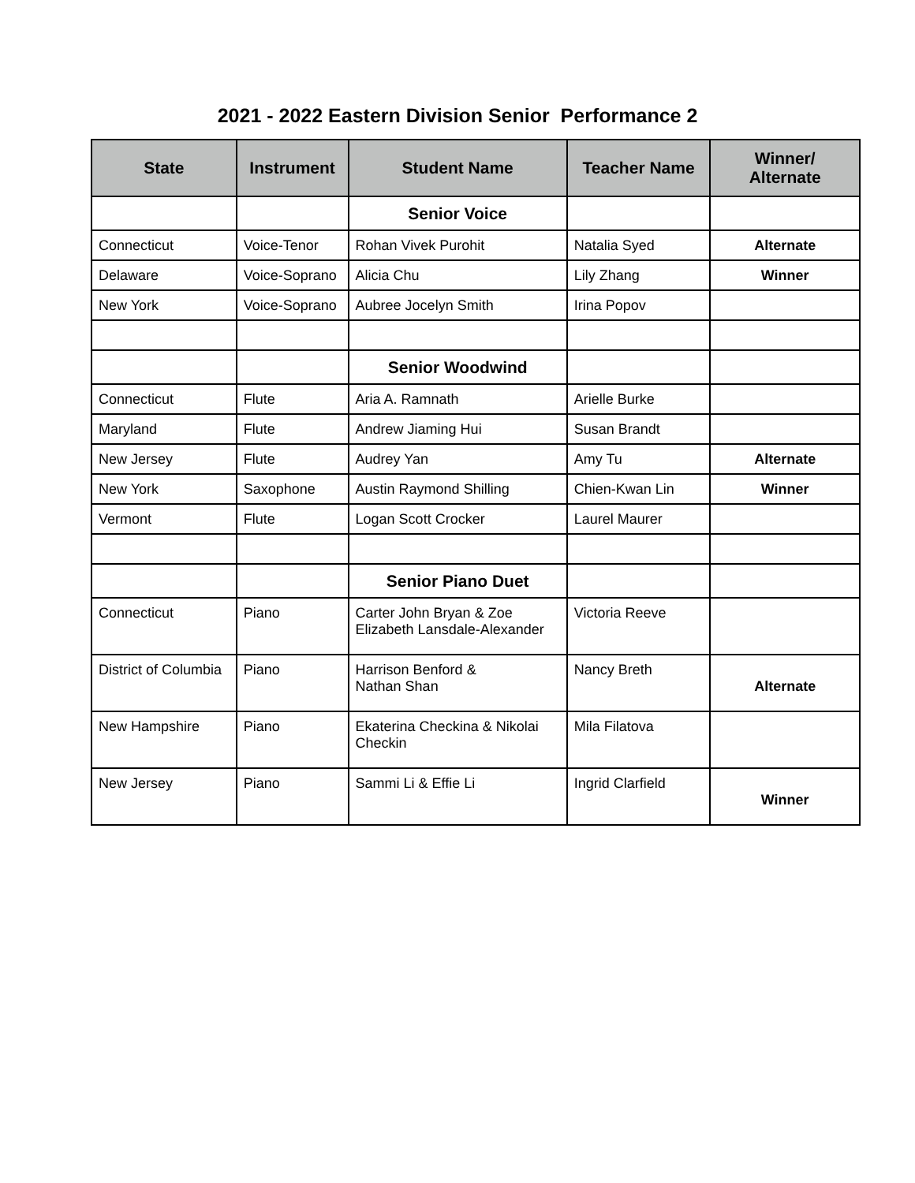2021 - 2022 Eastern Division Senior Performance 2
| State | Instrument | Student Name | Teacher Name | Winner/ Alternate |
| --- | --- | --- | --- | --- |
| | | Senior Voice | | |
| Connecticut | Voice-Tenor | Rohan Vivek Purohit | Natalia Syed | Alternate |
| Delaware | Voice-Soprano | Alicia Chu | Lily Zhang | Winner |
| New York | Voice-Soprano | Aubree Jocelyn Smith | Irina Popov | |
| | | Senior Woodwind | | |
| Connecticut | Flute | Aria A. Ramnath | Arielle Burke | |
| Maryland | Flute | Andrew Jiaming Hui | Susan Brandt | |
| New Jersey | Flute | Audrey Yan | Amy Tu | Alternate |
| New York | Saxophone | Austin Raymond Shilling | Chien-Kwan Lin | Winner |
| Vermont | Flute | Logan Scott Crocker | Laurel Maurer | |
| | | Senior Piano Duet | | |
| Connecticut | Piano | Carter John Bryan & Zoe Elizabeth Lansdale-Alexander | Victoria Reeve | |
| District of Columbia | Piano | Harrison Benford & Nathan Shan | Nancy Breth | Alternate |
| New Hampshire | Piano | Ekaterina Checkina & Nikolai Checkin | Mila Filatova | |
| New Jersey | Piano | Sammi Li & Effie Li | Ingrid Clarfield | Winner |